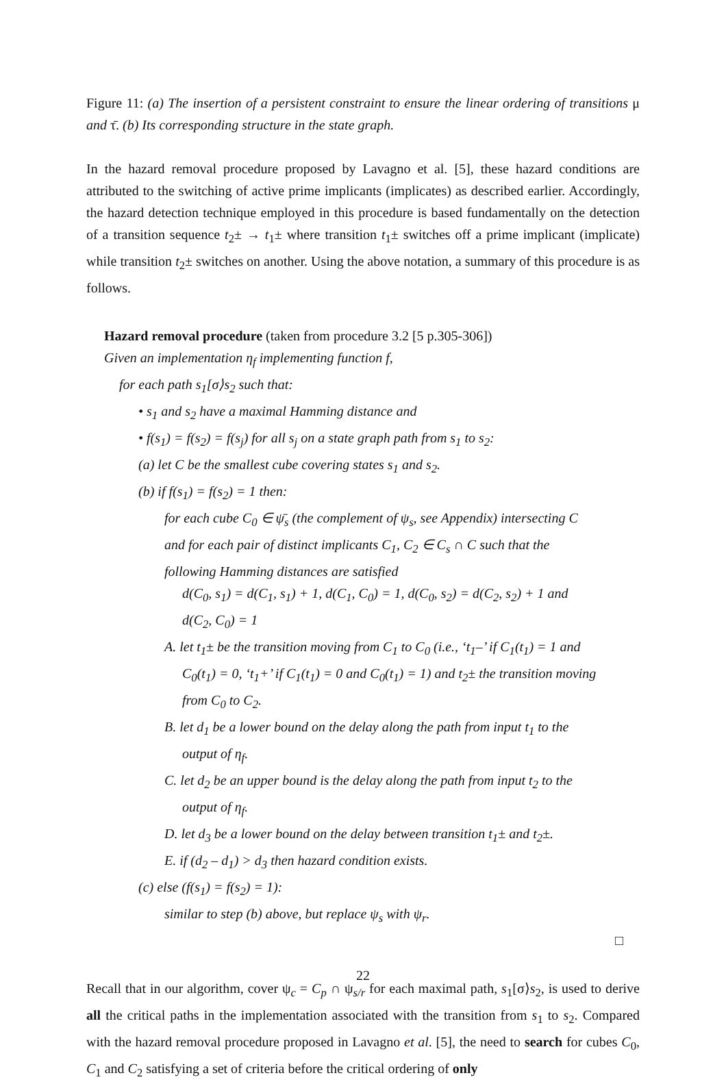Figure 11: (a) The insertion of a persistent constraint to ensure the linear ordering of transitions μ and τ̄. (b) Its corresponding structure in the state graph.
In the hazard removal procedure proposed by Lavagno et al. [5], these hazard conditions are attributed to the switching of active prime implicants (implicates) as described earlier. Accordingly, the hazard detection technique employed in this procedure is based fundamentally on the detection of a transition sequence t<sub>2</sub>± → t<sub>1</sub>± where transition t<sub>1</sub>± switches off a prime implicant (implicate) while transition t<sub>2</sub>± switches on another. Using the above notation, a summary of this procedure is as follows.
Hazard removal procedure (taken from procedure 3.2 [5 p.305-306])
Given an implementation η<sub>f</sub> implementing function f,
for each path s<sub>1</sub>[σ⟩s<sub>2</sub> such that:
• s<sub>1</sub> and s<sub>2</sub> have a maximal Hamming distance and
• f(s<sub>1</sub>) = f(s<sub>2</sub>) = f(s<sub>j</sub>) for all s<sub>j</sub> on a state graph path from s<sub>1</sub> to s<sub>2</sub>:
(a) let C be the smallest cube covering states s<sub>1</sub> and s<sub>2</sub>.
(b) if f(s<sub>1</sub>) = f(s<sub>2</sub>) = 1 then:
for each cube C<sub>0</sub> ∈ ψ̄<sub>s</sub> (the complement of ψ<sub>s</sub>, see Appendix) intersecting C
and for each pair of distinct implicants C<sub>1</sub>, C<sub>2</sub> ∈ C<sub>s</sub> ∩ C such that the
following Hamming distances are satisfied
d(C<sub>0</sub>, s<sub>1</sub>) = d(C<sub>1</sub>, s<sub>1</sub>) + 1, d(C<sub>1</sub>, C<sub>0</sub>) = 1, d(C<sub>0</sub>, s<sub>2</sub>) = d(C<sub>2</sub>, s<sub>2</sub>) + 1 and
d(C<sub>2</sub>, C<sub>0</sub>) = 1
A. let t<sub>1</sub>± be the transition moving from C<sub>1</sub> to C<sub>0</sub> (i.e., ‘t<sub>1</sub>–’ if C<sub>1</sub>(t<sub>1</sub>) = 1 and
C<sub>0</sub>(t<sub>1</sub>) = 0, ‘t<sub>1</sub>+’ if C<sub>1</sub>(t<sub>1</sub>) = 0 and C<sub>0</sub>(t<sub>1</sub>) = 1) and t<sub>2</sub>± the transition moving
from C<sub>0</sub> to C<sub>2</sub>.
B. let d<sub>1</sub> be a lower bound on the delay along the path from input t<sub>1</sub> to the
output of η<sub>f</sub>.
C. let d<sub>2</sub> be an upper bound is the delay along the path from input t<sub>2</sub> to the
output of η<sub>f</sub>.
D. let d<sub>3</sub> be a lower bound on the delay between transition t<sub>1</sub>± and t<sub>2</sub>±.
E. if (d<sub>2</sub> – d<sub>1</sub>) > d<sub>3</sub> then hazard condition exists.
(c) else (f(s<sub>1</sub>) = f(s<sub>2</sub>) = 1):
similar to step (b) above, but replace ψ<sub>s</sub> with ψ<sub>r</sub>.
□
Recall that in our algorithm, cover ψ<sub>c</sub> = C<sub>p</sub> ∩ ψ<sub>s/r</sub> for each maximal path, s<sub>1</sub>[σ⟩s<sub>2</sub>, is used to derive all the critical paths in the implementation associated with the transition from s<sub>1</sub> to s<sub>2</sub>. Compared with the hazard removal procedure proposed in Lavagno et al. [5], the need to search for cubes C<sub>0</sub>, C<sub>1</sub> and C<sub>2</sub> satisfying a set of criteria before the critical ordering of only
22